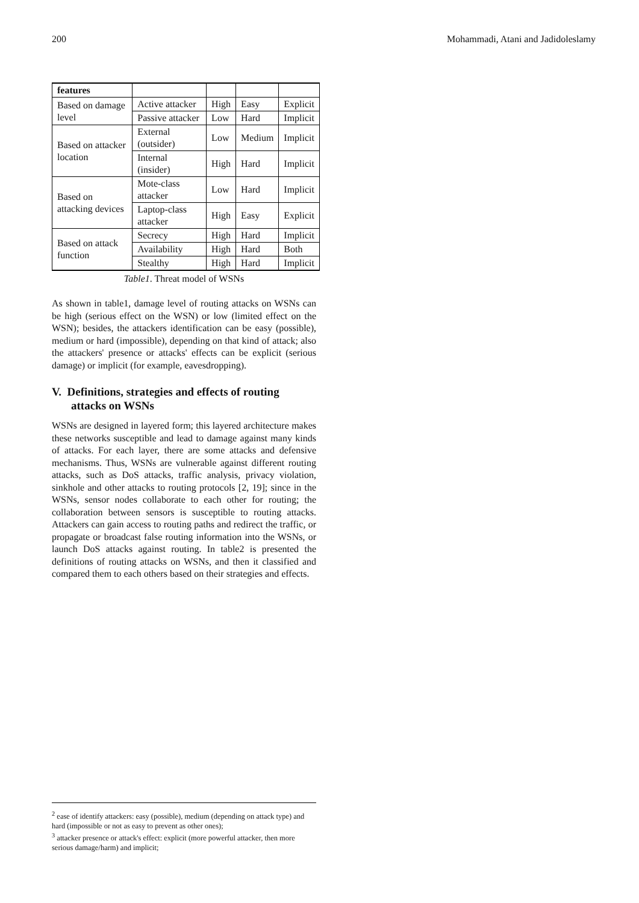200 Mohammadi, Atani and Jadidoleslamy
| features | | | | |
| Based on damage level | Active attacker | High | Easy | Explicit |
| | Passive attacker | Low | Hard | Implicit |
| Based on attacker location | External (outsider) | Low | Medium | Implicit |
| | Internal (insider) | High | Hard | Implicit |
| Based on attacking devices | Mote-class attacker | Low | Hard | Implicit |
| | Laptop-class attacker | High | Easy | Explicit |
| Based on attack function | Secrecy | High | Hard | Implicit |
| | Availability | High | Hard | Both |
| | Stealthy | High | Hard | Implicit |
Table1. Threat model of WSNs
As shown in table1, damage level of routing attacks on WSNs can be high (serious effect on the WSN) or low (limited effect on the WSN); besides, the attackers identification can be easy (possible), medium or hard (impossible), depending on that kind of attack; also the attackers' presence or attacks' effects can be explicit (serious damage) or implicit (for example, eavesdropping).
V. Definitions, strategies and effects of routing attacks on WSNs
WSNs are designed in layered form; this layered architecture makes these networks susceptible and lead to damage against many kinds of attacks. For each layer, there are some attacks and defensive mechanisms. Thus, WSNs are vulnerable against different routing attacks, such as DoS attacks, traffic analysis, privacy violation, sinkhole and other attacks to routing protocols [2, 19]; since in the WSNs, sensor nodes collaborate to each other for routing; the collaboration between sensors is susceptible to routing attacks. Attackers can gain access to routing paths and redirect the traffic, or propagate or broadcast false routing information into the WSNs, or launch DoS attacks against routing. In table2 is presented the definitions of routing attacks on WSNs, and then it classified and compared them to each others based on their strategies and effects.
<sup>2</sup> ease of identify attackers: easy (possible), medium (depending on attack type) and hard (impossible or not as easy to prevent as other ones);
<sup>3</sup> attacker presence or attack's effect: explicit (more powerful attacker, then more serious damage/harm) and implicit;